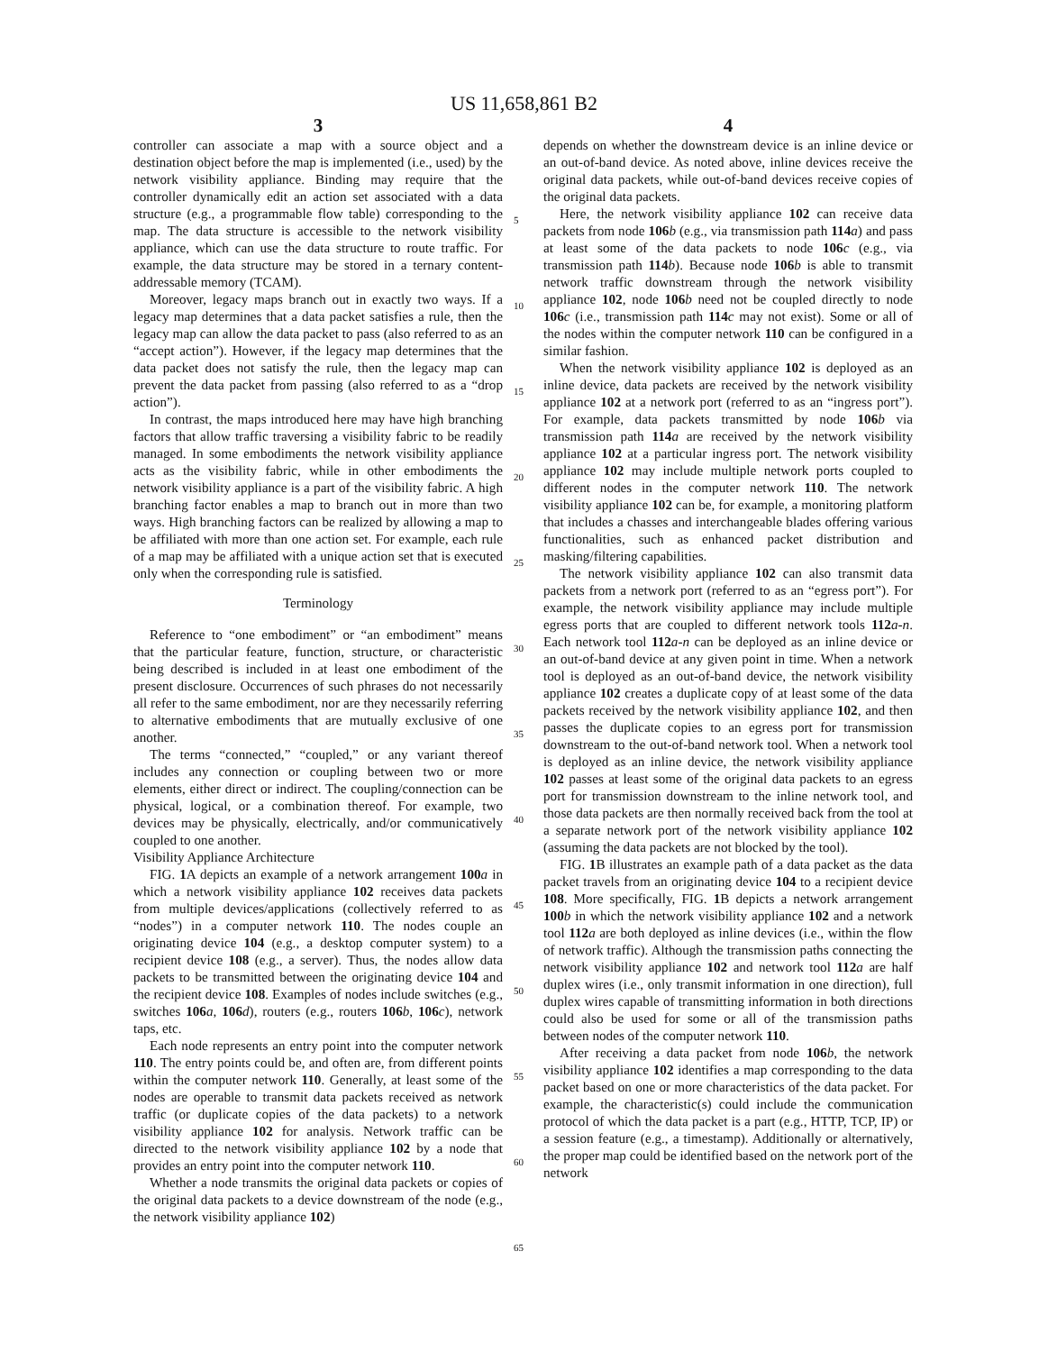US 11,658,861 B2
3
controller can associate a map with a source object and a destination object before the map is implemented (i.e., used) by the network visibility appliance. Binding may require that the controller dynamically edit an action set associated with a data structure (e.g., a programmable flow table) corresponding to the map. The data structure is accessible to the network visibility appliance, which can use the data structure to route traffic. For example, the data structure may be stored in a ternary content-addressable memory (TCAM).
Moreover, legacy maps branch out in exactly two ways. If a legacy map determines that a data packet satisfies a rule, then the legacy map can allow the data packet to pass (also referred to as an “accept action”). However, if the legacy map determines that the data packet does not satisfy the rule, then the legacy map can prevent the data packet from passing (also referred to as a “drop action”).
In contrast, the maps introduced here may have high branching factors that allow traffic traversing a visibility fabric to be readily managed. In some embodiments the network visibility appliance acts as the visibility fabric, while in other embodiments the network visibility appliance is a part of the visibility fabric. A high branching factor enables a map to branch out in more than two ways. High branching factors can be realized by allowing a map to be affiliated with more than one action set. For example, each rule of a map may be affiliated with a unique action set that is executed only when the corresponding rule is satisfied.
Terminology
Reference to “one embodiment” or “an embodiment” means that the particular feature, function, structure, or characteristic being described is included in at least one embodiment of the present disclosure. Occurrences of such phrases do not necessarily all refer to the same embodiment, nor are they necessarily referring to alternative embodiments that are mutually exclusive of one another.
The terms “connected,” “coupled,” or any variant thereof includes any connection or coupling between two or more elements, either direct or indirect. The coupling/connection can be physical, logical, or a combination thereof. For example, two devices may be physically, electrically, and/or communicatively coupled to one another.
Visibility Appliance Architecture
FIG. 1 A depicts an example of a network arrangement 100 a in which a network visibility appliance 102 receives data packets from multiple devices/applications (collectively referred to as “nodes”) in a computer network 110. The nodes couple an originating device 104 (e.g., a desktop computer system) to a recipient device 108 (e.g., a server). Thus, the nodes allow data packets to be transmitted between the originating device 104 and the recipient device 108. Examples of nodes include switches (e.g., switches 106 a, 106 d), routers (e.g., routers 106 b, 106 c), network taps, etc.
Each node represents an entry point into the computer network 110. The entry points could be, and often are, from different points within the computer network 110. Generally, at least some of the nodes are operable to transmit data packets received as network traffic (or duplicate copies of the data packets) to a network visibility appliance 102 for analysis. Network traffic can be directed to the network visibility appliance 102 by a node that provides an entry point into the computer network 110.
Whether a node transmits the original data packets or copies of the original data packets to a device downstream of the node (e.g., the network visibility appliance 102)
4
depends on whether the downstream device is an inline device or an out-of-band device. As noted above, inline devices receive the original data packets, while out-of-band devices receive copies of the original data packets.
Here, the network visibility appliance 102 can receive data packets from node 106 b (e.g., via transmission path 114 a) and pass at least some of the data packets to node 106 c (e.g., via transmission path 114 b). Because node 106 b is able to transmit network traffic downstream through the network visibility appliance 102, node 106 b need not be coupled directly to node 106 c (i.e., transmission path 114 c may not exist). Some or all of the nodes within the computer network 110 can be configured in a similar fashion.
When the network visibility appliance 102 is deployed as an inline device, data packets are received by the network visibility appliance 102 at a network port (referred to as an “ingress port”). For example, data packets transmitted by node 106 b via transmission path 114 a are received by the network visibility appliance 102 at a particular ingress port. The network visibility appliance 102 may include multiple network ports coupled to different nodes in the computer network 110. The network visibility appliance 102 can be, for example, a monitoring platform that includes a chasses and interchangeable blades offering various functionalities, such as enhanced packet distribution and masking/filtering capabilities.
The network visibility appliance 102 can also transmit data packets from a network port (referred to as an “egress port”). For example, the network visibility appliance may include multiple egress ports that are coupled to different network tools 112 a-n. Each network tool 112 a-n can be deployed as an inline device or an out-of-band device at any given point in time. When a network tool is deployed as an out-of-band device, the network visibility appliance 102 creates a duplicate copy of at least some of the data packets received by the network visibility appliance 102, and then passes the duplicate copies to an egress port for transmission downstream to the out-of-band network tool. When a network tool is deployed as an inline device, the network visibility appliance 102 passes at least some of the original data packets to an egress port for transmission downstream to the inline network tool, and those data packets are then normally received back from the tool at a separate network port of the network visibility appliance 102 (assuming the data packets are not blocked by the tool).
FIG. 1 B illustrates an example path of a data packet as the data packet travels from an originating device 104 to a recipient device 108. More specifically, FIG. 1 B depicts a network arrangement 100 b in which the network visibility appliance 102 and a network tool 112 a are both deployed as inline devices (i.e., within the flow of network traffic). Although the transmission paths connecting the network visibility appliance 102 and network tool 112 a are half duplex wires (i.e., only transmit information in one direction), full duplex wires capable of transmitting information in both directions could also be used for some or all of the transmission paths between nodes of the computer network 110.
After receiving a data packet from node 106 b, the network visibility appliance 102 identifies a map corresponding to the data packet based on one or more characteristics of the data packet. For example, the characteristic(s) could include the communication protocol of which the data packet is a part (e.g., HTTP, TCP, IP) or a session feature (e.g., a timestamp). Additionally or alternatively, the proper map could be identified based on the network port of the network
5
10
15
20
25
30
35
40
45
50
55
60
65